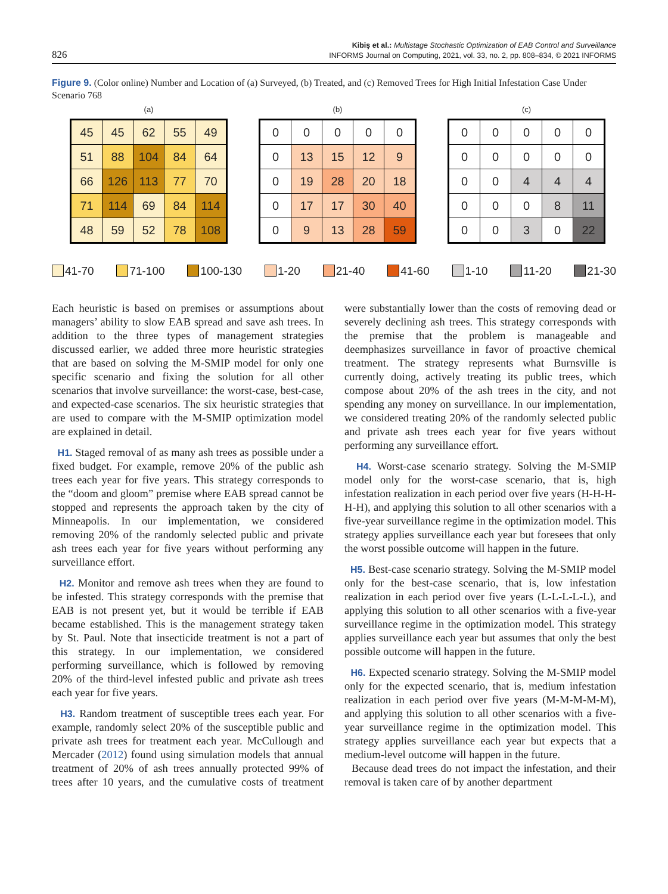826
Kibiş et al.: Multistage Stochastic Optimization of EAB Control and Surveillance
INFORMS Journal on Computing, 2021, vol. 33, no. 2, pp. 808–834, © 2021 INFORMS
Figure 9. (Color online) Number and Location of (a) Surveyed, (b) Treated, and (c) Removed Trees for High Initial Infestation Case Under Scenario 768
(a)
| 45 | 45 | 62 | 55 | 49 |
| 51 | 88 | 104 | 84 | 64 |
| 66 | 126 | 113 | 77 | 70 |
| 71 | 114 | 69 | 84 | 114 |
| 48 | 59 | 52 | 78 | 108 |
(b)
| 0 | 0 | 0 | 0 | 0 |
| 0 | 13 | 15 | 12 | 9 |
| 0 | 19 | 28 | 20 | 18 |
| 0 | 17 | 17 | 30 | 40 |
| 0 | 9 | 13 | 28 | 59 |
(c)
| 0 | 0 | 0 | 0 | 0 |
| 0 | 0 | 0 | 0 | 0 |
| 0 | 0 | 4 | 4 | 4 |
| 0 | 0 | 0 | 8 | 11 |
| 0 | 0 | 3 | 0 | 22 |
41-70 71-100 100-130 1-20 21-40 41-60 1-10 11-20 21-30
Each heuristic is based on premises or assumptions about managers’ ability to slow EAB spread and save ash trees. In addition to the three types of management strategies discussed earlier, we added three more heuristic strategies that are based on solving the M-SMIP model for only one specific scenario and fixing the solution for all other scenarios that involve surveillance: the worst-case, best-case, and expected-case scenarios. The six heuristic strategies that are used to compare with the M-SMIP optimization model are explained in detail.
H1. Staged removal of as many ash trees as possible under a fixed budget. For example, remove 20% of the public ash trees each year for five years. This strategy corresponds to the “doom and gloom” premise where EAB spread cannot be stopped and represents the approach taken by the city of Minneapolis. In our implementation, we considered removing 20% of the randomly selected public and private ash trees each year for five years without performing any surveillance effort.
H2. Monitor and remove ash trees when they are found to be infested. This strategy corresponds with the premise that EAB is not present yet, but it would be terrible if EAB became established. This is the management strategy taken by St. Paul. Note that insecticide treatment is not a part of this strategy. In our implementation, we considered performing surveillance, which is followed by removing 20% of the third-level infested public and private ash trees each year for five years.
H3. Random treatment of susceptible trees each year. For example, randomly select 20% of the susceptible public and private ash trees for treatment each year. McCullough and Mercader (2012) found using simulation models that annual treatment of 20% of ash trees annually protected 99% of trees after 10 years, and the cumulative costs of treatment were substantially lower than the costs of removing dead or severely declining ash trees. This strategy corresponds with the premise that the problem is manageable and deemphasizes surveillance in favor of proactive chemical treatment. The strategy represents what Burnsville is currently doing, actively treating its public trees, which compose about 20% of the ash trees in the city, and not spending any money on surveillance. In our implementation, we considered treating 20% of the randomly selected public and private ash trees each year for five years without performing any surveillance effort.
H4. Worst-case scenario strategy. Solving the M-SMIP model only for the worst-case scenario, that is, high infestation realization in each period over five years (H-H-H-H-H), and applying this solution to all other scenarios with a five-year surveillance regime in the optimization model. This strategy applies surveillance each year but foresees that only the worst possible outcome will happen in the future.
H5. Best-case scenario strategy. Solving the M-SMIP model only for the best-case scenario, that is, low infestation realization in each period over five years (L-L-L-L-L), and applying this solution to all other scenarios with a five-year surveillance regime in the optimization model. This strategy applies surveillance each year but assumes that only the best possible outcome will happen in the future.
H6. Expected scenario strategy. Solving the M-SMIP model only for the expected scenario, that is, medium infestation realization in each period over five years (M-M-M-M-M), and applying this solution to all other scenarios with a five-year surveillance regime in the optimization model. This strategy applies surveillance each year but expects that a medium-level outcome will happen in the future.
Because dead trees do not impact the infestation, and their removal is taken care of by another department